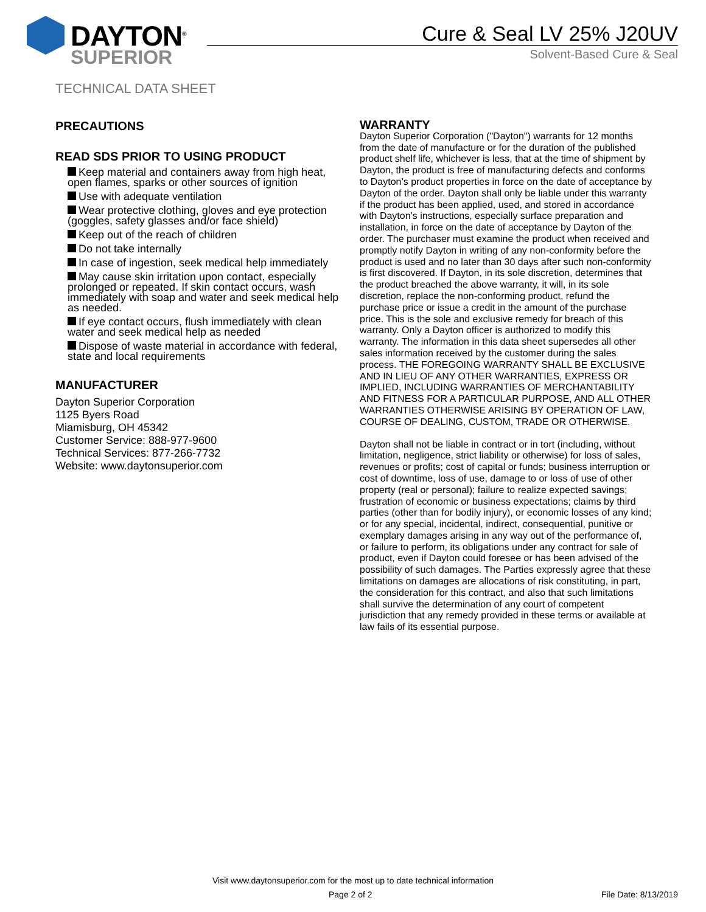DAYTON<sup>®</sup>
SUPERIOR
Cure & Seal LV 25% J20UV
Solvent-Based Cure & Seal
TECHNICAL DATA SHEET
PRECAUTIONS
READ SDS PRIOR TO USING PRODUCT
Keep material and containers away from high heat, open flames, sparks or other sources of ignition
Use with adequate ventilation
Wear protective clothing, gloves and eye protection (goggles, safety glasses and/or face shield)
Keep out of the reach of children
Do not take internally
In case of ingestion, seek medical help immediately
May cause skin irritation upon contact, especially prolonged or repeated. If skin contact occurs, wash immediately with soap and water and seek medical help as needed.
If eye contact occurs, flush immediately with clean water and seek medical help as needed
Dispose of waste material in accordance with federal, state and local requirements
MANUFACTURER
Dayton Superior Corporation
1125 Byers Road
Miamisburg, OH 45342
Customer Service: 888-977-9600
Technical Services: 877-266-7732
Website: www.daytonsuperior.com
WARRANTY
Dayton Superior Corporation ("Dayton") warrants for 12 months from the date of manufacture or for the duration of the published product shelf life, whichever is less, that at the time of shipment by Dayton, the product is free of manufacturing defects and conforms to Dayton’s product properties in force on the date of acceptance by Dayton of the order. Dayton shall only be liable under this warranty if the product has been applied, used, and stored in accordance with Dayton’s instructions, especially surface preparation and installation, in force on the date of acceptance by Dayton of the order. The purchaser must examine the product when received and promptly notify Dayton in writing of any non-conformity before the product is used and no later than 30 days after such non-conformity is first discovered. If Dayton, in its sole discretion, determines that the product breached the above warranty, it will, in its sole discretion, replace the non-conforming product, refund the purchase price or issue a credit in the amount of the purchase price. This is the sole and exclusive remedy for breach of this warranty. Only a Dayton officer is authorized to modify this warranty. The information in this data sheet supersedes all other sales information received by the customer during the sales process. THE FOREGOING WARRANTY SHALL BE EXCLUSIVE AND IN LIEU OF ANY OTHER WARRANTIES, EXPRESS OR IMPLIED, INCLUDING WARRANTIES OF MERCHANTABILITY AND FITNESS FOR A PARTICULAR PURPOSE, AND ALL OTHER WARRANTIES OTHERWISE ARISING BY OPERATION OF LAW, COURSE OF DEALING, CUSTOM, TRADE OR OTHERWISE.
Dayton shall not be liable in contract or in tort (including, without limitation, negligence, strict liability or otherwise) for loss of sales, revenues or profits; cost of capital or funds; business interruption or cost of downtime, loss of use, damage to or loss of use of other property (real or personal); failure to realize expected savings; frustration of economic or business expectations; claims by third parties (other than for bodily injury), or economic losses of any kind; or for any special, incidental, indirect, consequential, punitive or exemplary damages arising in any way out of the performance of, or failure to perform, its obligations under any contract for sale of product, even if Dayton could foresee or has been advised of the possibility of such damages. The Parties expressly agree that these limitations on damages are allocations of risk constituting, in part, the consideration for this contract, and also that such limitations shall survive the determination of any court of competent jurisdiction that any remedy provided in these terms or available at law fails of its essential purpose.
Visit www.daytonsuperior.com for the most up to date technical information
Page 2 of 2 File Date: 8/13/2019